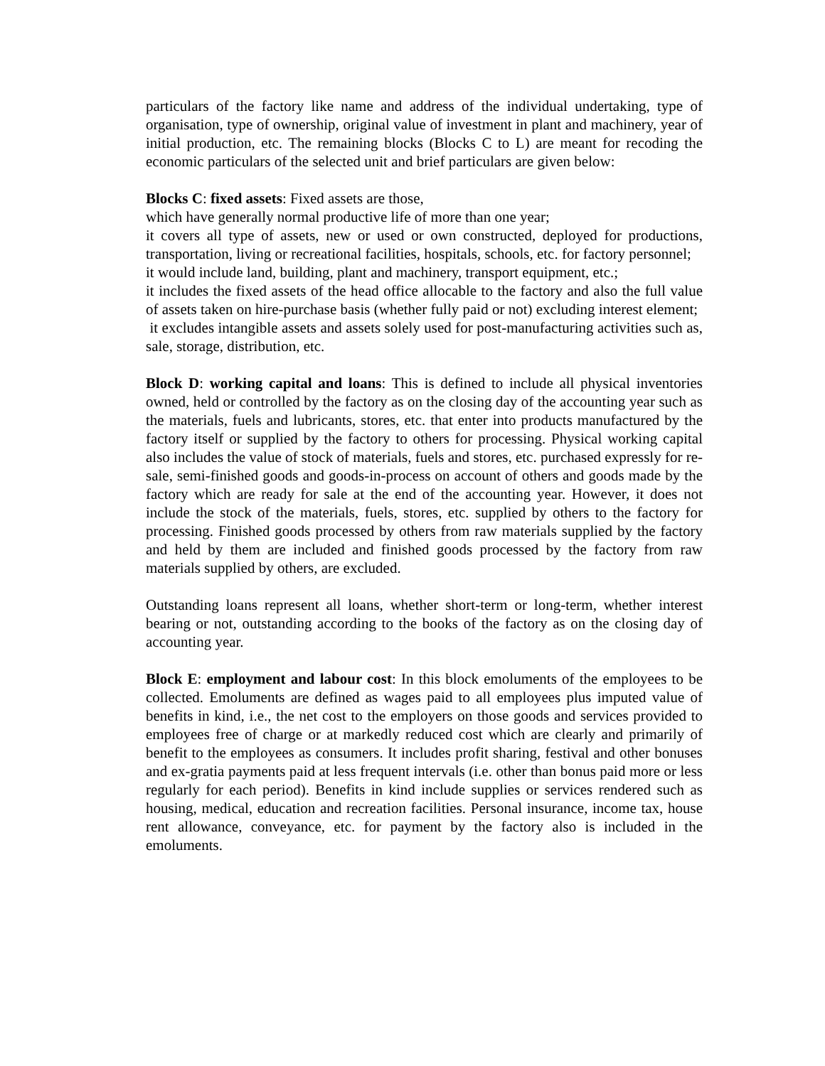particulars of the factory like name and address of the individual undertaking, type of organisation, type of ownership, original value of investment in plant and machinery, year of initial production, etc. The remaining blocks (Blocks C to L) are meant for recoding the economic particulars of the selected unit and brief particulars are given below:
Blocks C: fixed assets: Fixed assets are those,
which have generally normal productive life of more than one year;
it covers all type of assets, new or used or own constructed, deployed for productions, transportation, living or recreational facilities, hospitals, schools, etc. for factory personnel;
it would include land, building, plant and machinery, transport equipment, etc.;
it includes the fixed assets of the head office allocable to the factory and also the full value of assets taken on hire-purchase basis (whether fully paid or not) excluding interest element;
it excludes intangible assets and assets solely used for post-manufacturing activities such as, sale, storage, distribution, etc.
Block D: working capital and loans: This is defined to include all physical inventories owned, held or controlled by the factory as on the closing day of the accounting year such as the materials, fuels and lubricants, stores, etc. that enter into products manufactured by the factory itself or supplied by the factory to others for processing. Physical working capital also includes the value of stock of materials, fuels and stores, etc. purchased expressly for re-sale, semi-finished goods and goods-in-process on account of others and goods made by the factory which are ready for sale at the end of the accounting year. However, it does not include the stock of the materials, fuels, stores, etc. supplied by others to the factory for processing. Finished goods processed by others from raw materials supplied by the factory and held by them are included and finished goods processed by the factory from raw materials supplied by others, are excluded.
Outstanding loans represent all loans, whether short-term or long-term, whether interest bearing or not, outstanding according to the books of the factory as on the closing day of accounting year.
Block E: employment and labour cost: In this block emoluments of the employees to be collected. Emoluments are defined as wages paid to all employees plus imputed value of benefits in kind, i.e., the net cost to the employers on those goods and services provided to employees free of charge or at markedly reduced cost which are clearly and primarily of benefit to the employees as consumers. It includes profit sharing, festival and other bonuses and ex-gratia payments paid at less frequent intervals (i.e. other than bonus paid more or less regularly for each period). Benefits in kind include supplies or services rendered such as housing, medical, education and recreation facilities. Personal insurance, income tax, house rent allowance, conveyance, etc. for payment by the factory also is included in the emoluments.